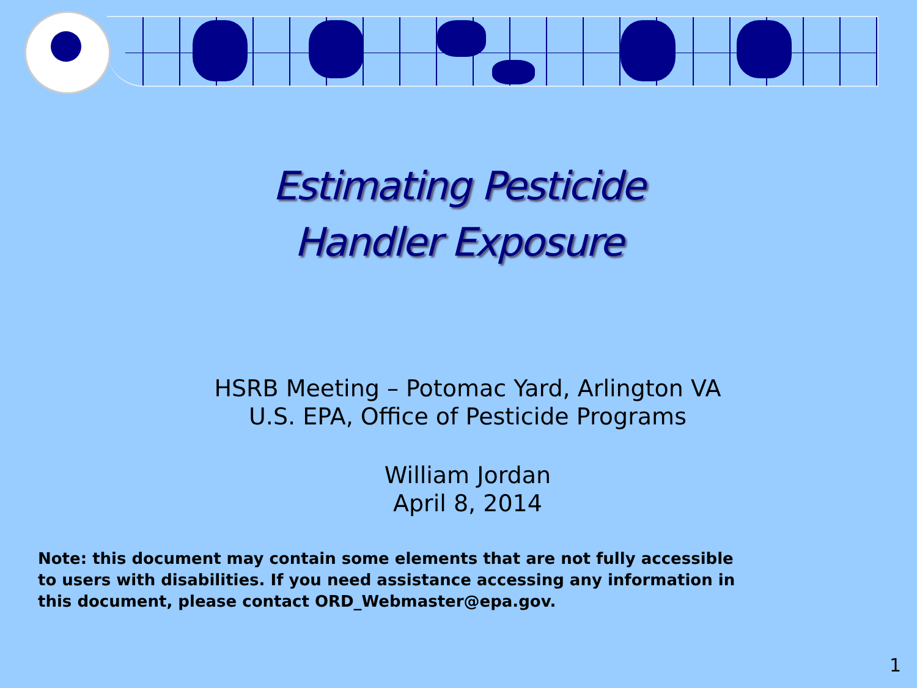Estimating Pesticide
Handler Exposure
HSRB Meeting – Potomac Yard, Arlington VA
U.S. EPA, Office of Pesticide Programs
William Jordan
April 8, 2014
Note: this document may contain some elements that are not fully accessible to users with disabilities. If you need assistance accessing any information in this document, please contact ORD_Webmaster@epa.gov.
1